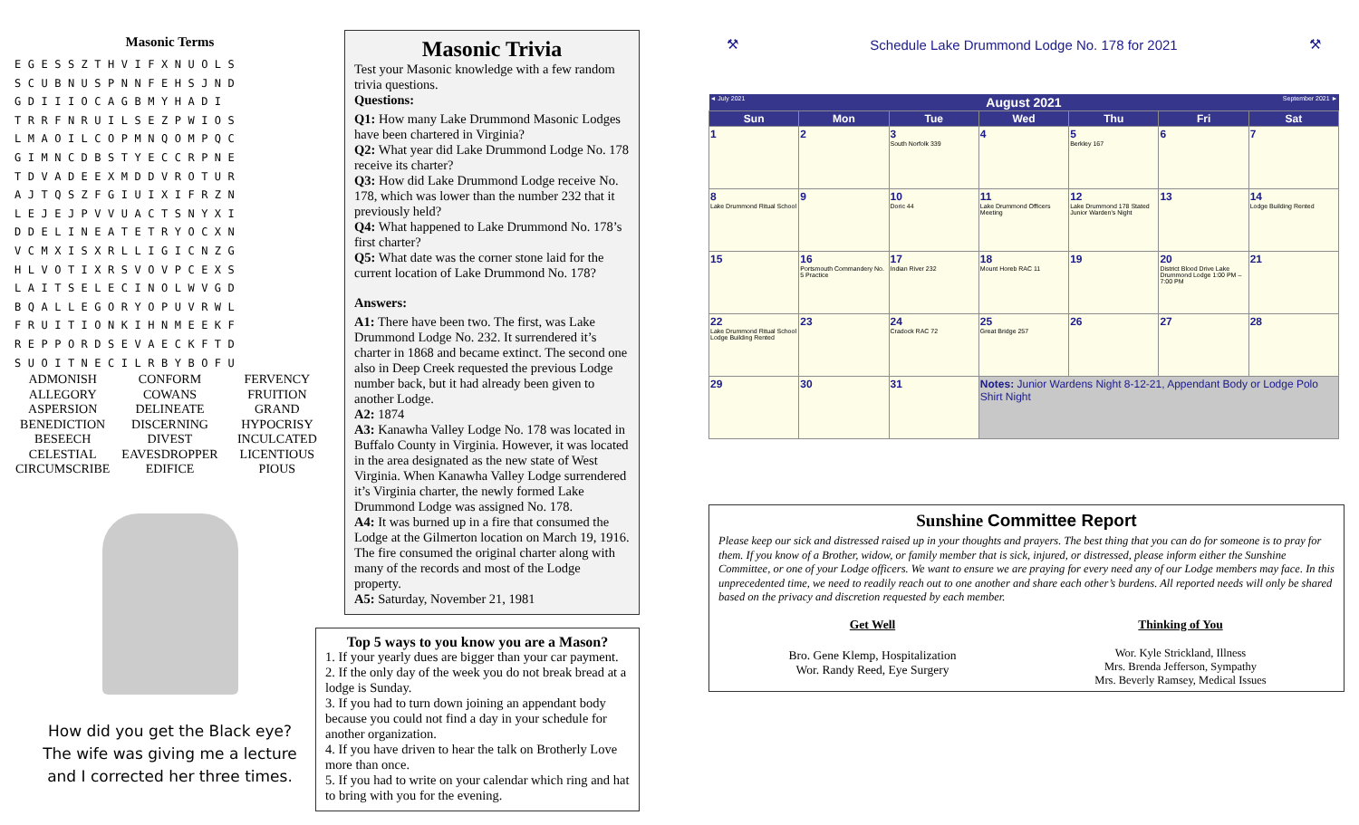Masonic Terms
EGESSZTHVIFXNUOLS
SCUBNUSPNNFEHSJND
GDIIIOCAGBMYHADI
TRRFNRUILSEZPWIOS
LMAOILCOPMNQOMPQC
GIMNCDBSTYECCRPNE
TDVADEEXMDDVROTUR
AJTQSZFGIUIXIFRZN
LEJEJPVVUACTSNYXI
DDELINEATETRYOCXN
VCMXISXRLLIGICNZG
HLVOTIXRSVOVPCEXS
LAITSELECINOLWVGD
BQALLEGORYOPUVRWL
FRUITIONKIHNMEEKF
REPPORDSEVAECKFTD
SUOITNECILRBYBOFU
ADMONISH
ALLEGORY
ASPERSION
BENEDICTION
BESEECH
CELESTIAL
CIRCUMSCRIBE
CONFORM
COWANS
DELINEATE
DISCERNING
DIVEST
EAVESDROPPER
EDIFICE
FERVENCY
FRUITION
GRAND
HYPOCRISY
INCULCATED
LICENTIOUS
PIOUS
How did you get the Black eye?
The wife was giving me a lecture
and I corrected her three times.
Masonic Trivia
Test your Masonic knowledge with a few random trivia questions.
Questions:
Q1: How many Lake Drummond Masonic Lodges have been chartered in Virginia?
Q2: What year did Lake Drummond Lodge No. 178 receive its charter?
Q3: How did Lake Drummond Lodge receive No. 178, which was lower than the number 232 that it previously held?
Q4: What happened to Lake Drummond No. 178’s first charter?
Q5: What date was the corner stone laid for the current location of Lake Drummond No. 178?
Answers:
A1: There have been two. The first, was Lake Drummond Lodge No. 232. It surrendered it’s charter in 1868 and became extinct. The second one also in Deep Creek requested the previous Lodge number back, but it had already been given to another Lodge.
A2: 1874
A3: Kanawha Valley Lodge No. 178 was located in Buffalo County in Virginia. However, it was located in the area designated as the new state of West Virginia. When Kanawha Valley Lodge surrendered it’s Virginia charter, the newly formed Lake Drummond Lodge was assigned No. 178.
A4: It was burned up in a fire that consumed the Lodge at the Gilmerton location on March 19, 1916. The fire consumed the original charter along with many of the records and most of the Lodge property.
A5: Saturday, November 21, 1981
Top 5 ways to you know you are a Mason?
1. If your yearly dues are bigger than your car payment.
2. If the only day of the week you do not break bread at a lodge is Sunday.
3. If you had to turn down joining an appendant body because you could not find a day in your schedule for another organization.
4. If you have driven to hear the talk on Brotherly Love more than once.
5. If you had to write on your calendar which ring and hat to bring with you for the evening.
⚒ Schedule Lake Drummond Lodge No. 178 for 2021 ⚒
| ◄ July 2021 | August 2021 | | | | | September 2021 ► |
| Sun | Mon | Tue | Wed | Thu | Fri | Sat |
| 1 | 2 | 3 South Norfolk 339 | 4 | 5 Berkley 167 | 6 | 7 |
| 8 Lake Drummond Ritual School | 9 | 10 Doric 44 | 11 Lake Drummond Officers Meeting | 12 Lake Drummond 178 Stated Junior Warden's Night | 13 | 14 Lodge Building Rented |
| 15 | 16 Portsmouth Commandery No. 5 Practice | 17 Indian River 232 | 18 Mount Horeb RAC 11 | 19 | 20 District Blood Drive Lake Drummond Lodge 1:00 PM – 7:00 PM | 21 |
| 22 Lake Drummond Ritual School Lodge Building Rented | 23 | 24 Cradock RAC 72 | 25 Great Bridge 257 | 26 | 27 | 28 |
| 29 | 30 | 31 | Notes: Junior Wardens Night 8-12-21, Appendant Body or Lodge Polo Shirt Night | | | |
Sunshine Committee Report
Please keep our sick and distressed raised up in your thoughts and prayers. The best thing that you can do for someone is to pray for them. If you know of a Brother, widow, or family member that is sick, injured, or distressed, please inform either the Sunshine Committee, or one of your Lodge officers. We want to ensure we are praying for every need any of our Lodge members may face. In this unprecedented time, we need to readily reach out to one another and share each other’s burdens. All reported needs will only be shared based on the privacy and discretion requested by each member.
Get Well
Bro. Gene Klemp, Hospitalization
Wor. Randy Reed, Eye Surgery
Thinking of You
Wor. Kyle Strickland, Illness
Mrs. Brenda Jefferson, Sympathy
Mrs. Beverly Ramsey, Medical Issues